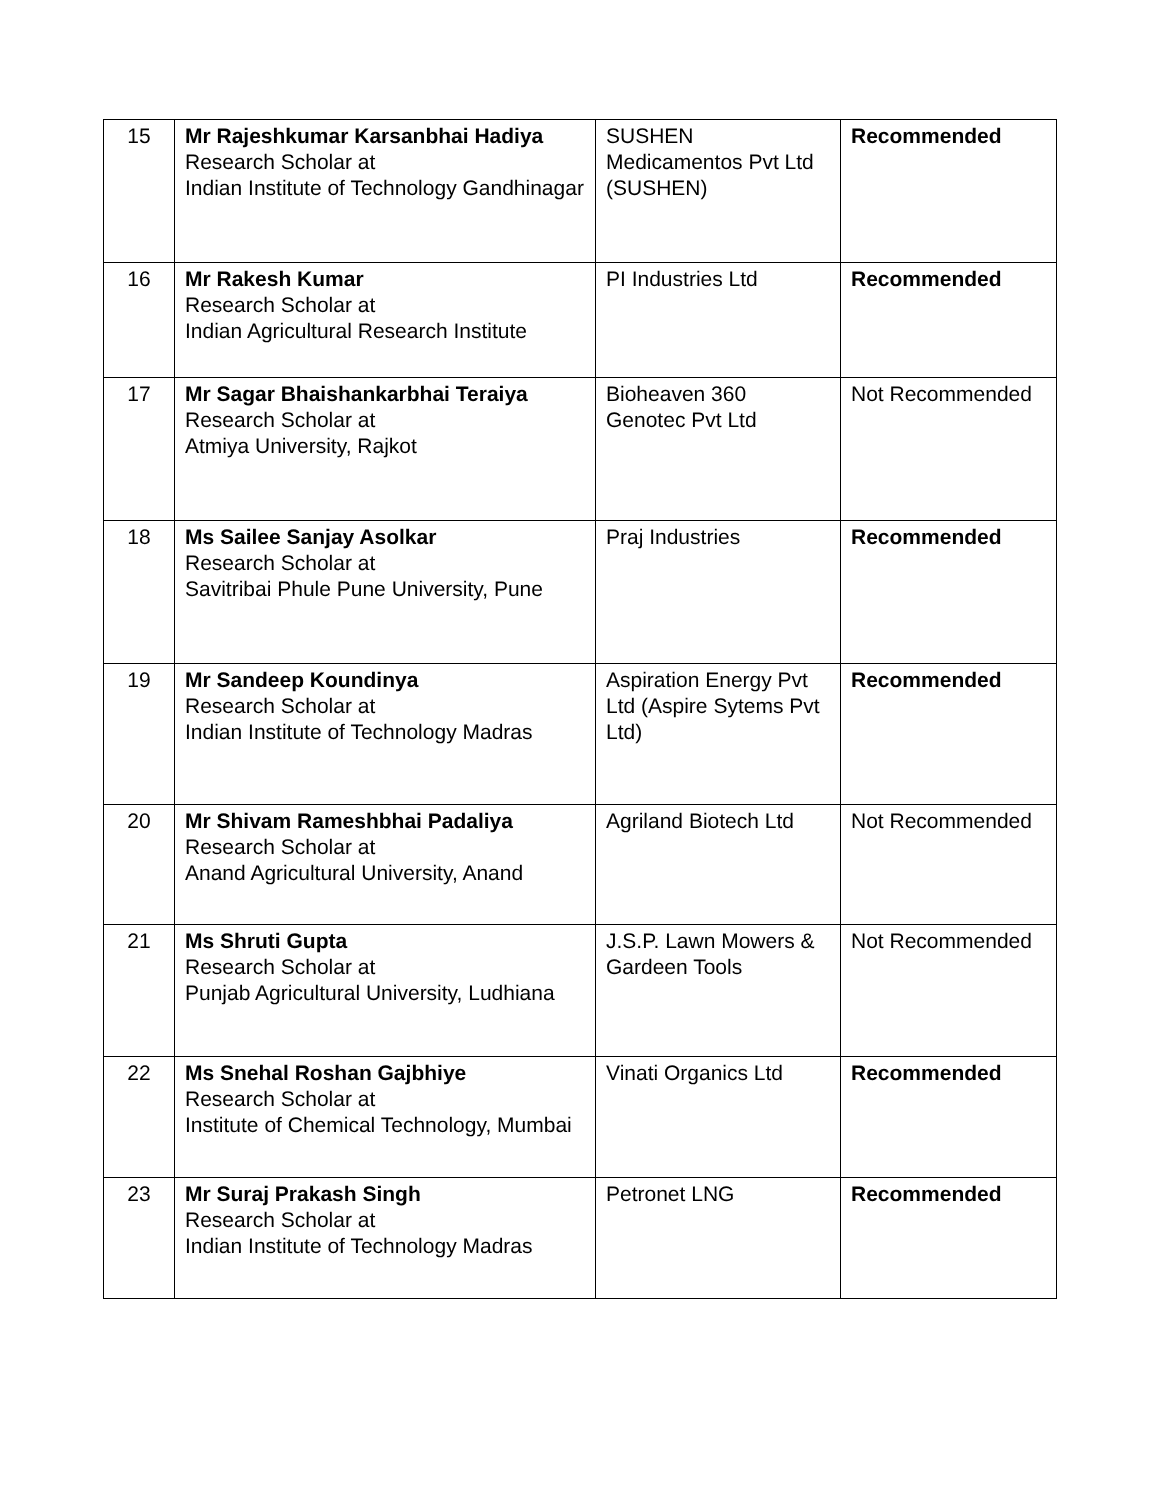| 15 | Mr Rajeshkumar Karsanbhai Hadiya Research Scholar at Indian Institute of Technology Gandhinagar | SUSHEN Medicamentos Pvt Ltd (SUSHEN) | Recommended |
| 16 | Mr Rakesh Kumar Research Scholar at Indian Agricultural Research Institute | PI Industries Ltd | Recommended |
| 17 | Mr Sagar Bhaishankarbhai Teraiya Research Scholar at Atmiya University, Rajkot | Bioheaven 360 Genotec Pvt Ltd | Not Recommended |
| 18 | Ms Sailee Sanjay Asolkar Research Scholar at Savitribai Phule Pune University, Pune | Praj Industries | Recommended |
| 19 | Mr Sandeep Koundinya Research Scholar at Indian Institute of Technology Madras | Aspiration Energy Pvt Ltd (Aspire Sytems Pvt Ltd) | Recommended |
| 20 | Mr Shivam Rameshbhai Padaliya Research Scholar at Anand Agricultural University, Anand | Agriland Biotech Ltd | Not Recommended |
| 21 | Ms Shruti Gupta Research Scholar at Punjab Agricultural University, Ludhiana | J.S.P. Lawn Mowers & Gardeen Tools | Not Recommended |
| 22 | Ms Snehal Roshan Gajbhiye Research Scholar at Institute of Chemical Technology, Mumbai | Vinati Organics Ltd | Recommended |
| 23 | Mr Suraj Prakash Singh Research Scholar at Indian Institute of Technology Madras | Petronet LNG | Recommended |